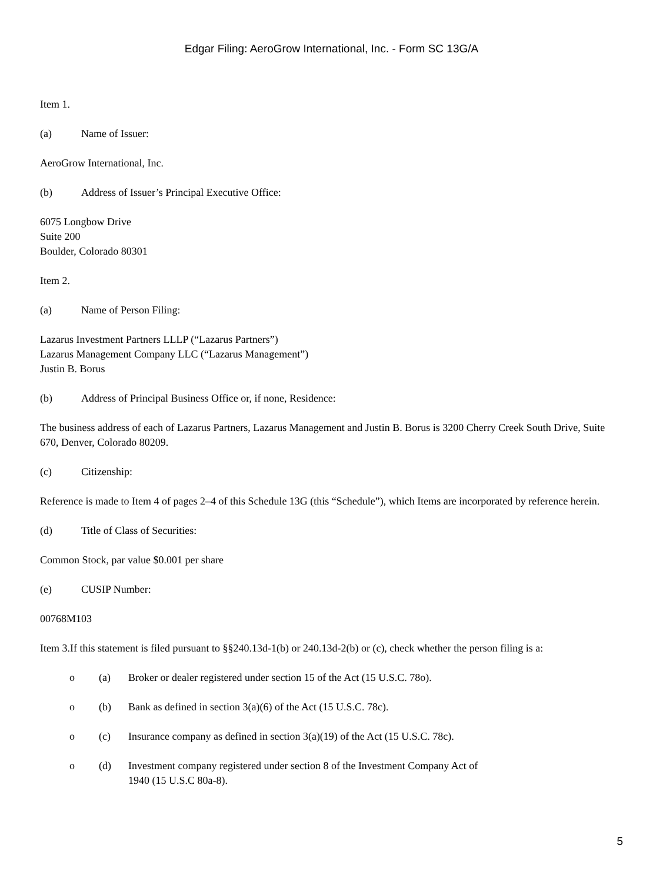Edgar Filing: AeroGrow International, Inc. - Form SC 13G/A
Item 1.
(a) Name of Issuer:
AeroGrow International, Inc.
(b) Address of Issuer’s Principal Executive Office:
6075 Longbow Drive
Suite 200
Boulder, Colorado 80301
Item 2.
(a) Name of Person Filing:
Lazarus Investment Partners LLLP (“Lazarus Partners”)
Lazarus Management Company LLC (“Lazarus Management”)
Justin B. Borus
(b) Address of Principal Business Office or, if none, Residence:
The business address of each of Lazarus Partners, Lazarus Management and Justin B. Borus is 3200 Cherry Creek South Drive, Suite 670, Denver, Colorado 80209.
(c) Citizenship:
Reference is made to Item 4 of pages 2–4 of this Schedule 13G (this “Schedule”), which Items are incorporated by reference herein.
(d) Title of Class of Securities:
Common Stock, par value $0.001 per share
(e) CUSIP Number:
00768M103
Item 3.If this statement is filed pursuant to §§240.13d-1(b) or 240.13d-2(b) or (c), check whether the person filing is a:
o (a) Broker or dealer registered under section 15 of the Act (15 U.S.C. 78o).
o (b) Bank as defined in section 3(a)(6) of the Act (15 U.S.C. 78c).
o (c) Insurance company as defined in section 3(a)(19) of the Act (15 U.S.C. 78c).
o (d) Investment company registered under section 8 of the Investment Company Act of 1940 (15 U.S.C 80a-8).
5